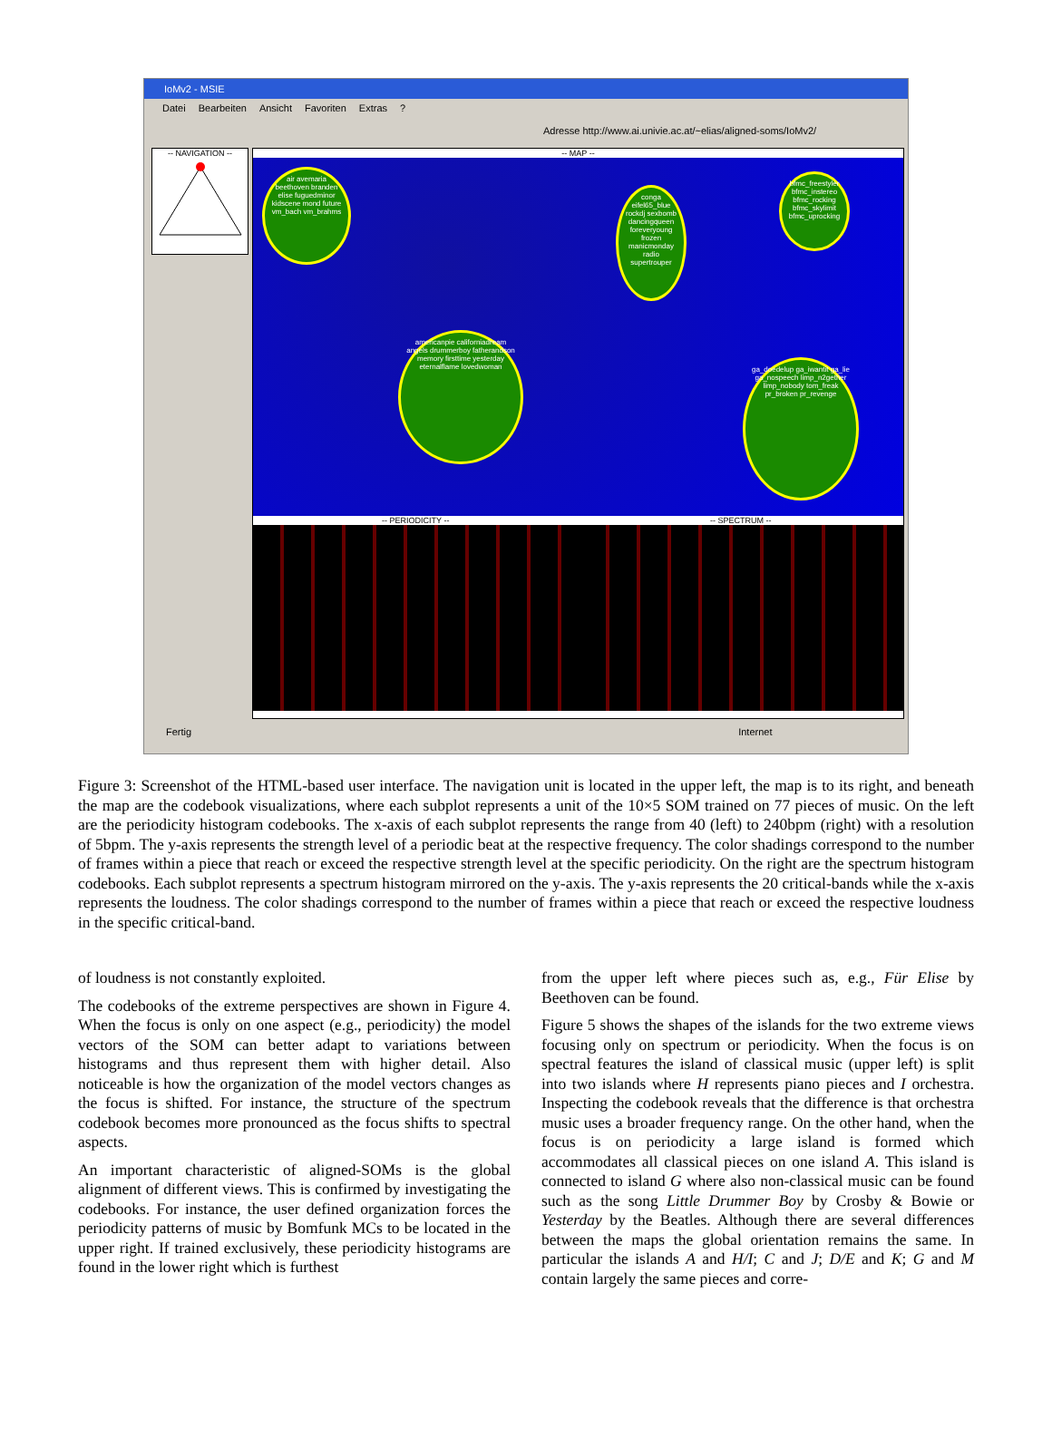IoMv2 - MSIE
Datei Bearbeiten Ansicht Favoriten Extras?
Adresse http://www.ai.univie.ac.at/~elias/aligned-soms/IoMv2/
-- NAVIGATION --
-- MAP --
air avemaria beethoven branden elise fuguedminor kidscene mond future vm_bach vm_brahms
conga eifel65_blue rockdj sexbomb dancingqueen foreveryoung frozen manicmonday radio supertrouper
bfmc_freestyler bfmc_instereo bfmc_rocking bfmc_skylimit bfmc_uprocking
americanpie californiadream angels drummerboy fatherandson memory firsttime yesterday eternalflame lovedwoman
ga_doedelup ga_iwantit ga_lie ga_nospeech limp_n2gether limp_nobody tom_freak pr_broken pr_revenge
-- PERIODICITY -- -- SPECTRUM --
Fertig Internet
Figure 3: Screenshot of the HTML-based user interface. The navigation unit is located in the upper left, the map is to its right, and beneath the map are the codebook visualizations, where each subplot represents a unit of the 10×5 SOM trained on 77 pieces of music. On the left are the periodicity histogram codebooks. The x-axis of each subplot represents the range from 40 (left) to 240bpm (right) with a resolution of 5bpm. The y-axis represents the strength level of a periodic beat at the respective frequency. The color shadings correspond to the number of frames within a piece that reach or exceed the respective strength level at the specific periodicity. On the right are the spectrum histogram codebooks. Each subplot represents a spectrum histogram mirrored on the y-axis. The y-axis represents the 20 critical-bands while the x-axis represents the loudness. The color shadings correspond to the number of frames within a piece that reach or exceed the respective loudness in the specific critical-band.
of loudness is not constantly exploited.
The codebooks of the extreme perspectives are shown in Figure 4. When the focus is only on one aspect (e.g., periodicity) the model vectors of the SOM can better adapt to variations between histograms and thus represent them with higher detail. Also noticeable is how the organization of the model vectors changes as the focus is shifted. For instance, the structure of the spectrum codebook becomes more pronounced as the focus shifts to spectral aspects.
An important characteristic of aligned-SOMs is the global alignment of different views. This is confirmed by investigating the codebooks. For instance, the user defined organization forces the periodicity patterns of music by Bomfunk MCs to be located in the upper right. If trained exclusively, these periodicity histograms are found in the lower right which is furthest
from the upper left where pieces such as, e.g., Für Elise by Beethoven can be found.
Figure 5 shows the shapes of the islands for the two extreme views focusing only on spectrum or periodicity. When the focus is on spectral features the island of classical music (upper left) is split into two islands where H represents piano pieces and I orchestra. Inspecting the codebook reveals that the difference is that orchestra music uses a broader frequency range. On the other hand, when the focus is on periodicity a large island is formed which accommodates all classical pieces on one island A. This island is connected to island G where also non-classical music can be found such as the song Little Drummer Boy by Crosby & Bowie or Yesterday by the Beatles. Although there are several differences between the maps the global orientation remains the same. In particular the islands A and H/I; C and J; D/E and K; G and M contain largely the same pieces and corre-